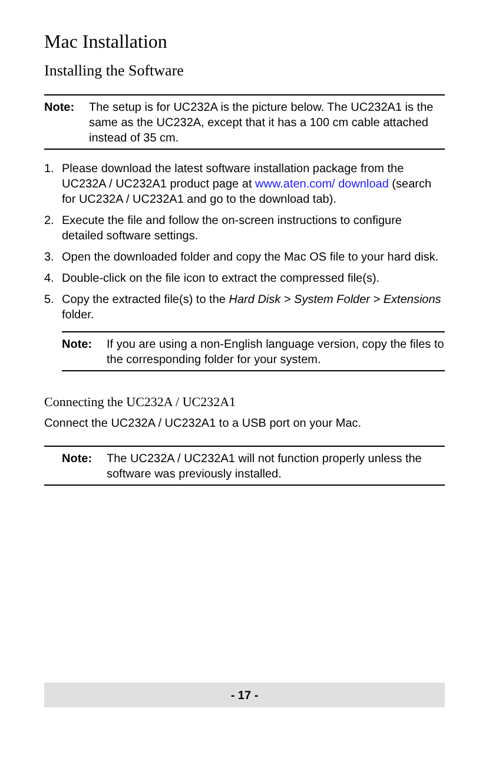Mac Installation
Installing the Software
Note: The setup is for UC232A is the picture below. The UC232A1 is the same as the UC232A, except that it has a 100 cm cable attached instead of 35 cm.
1. Please download the latest software installation package from the UC232A / UC232A1 product page at www.aten.com/ download (search for UC232A / UC232A1 and go to the download tab).
2. Execute the file and follow the on-screen instructions to configure detailed software settings.
3. Open the downloaded folder and copy the Mac OS file to your hard disk.
4. Double-click on the file icon to extract the compressed file(s).
5. Copy the extracted file(s) to the Hard Disk > System Folder > Extensions folder.
Note: If you are using a non-English language version, copy the files to the corresponding folder for your system.
Connecting the UC232A / UC232A1
Connect the UC232A / UC232A1 to a USB port on your Mac.
Note: The UC232A / UC232A1 will not function properly unless the software was previously installed.
- 17 -